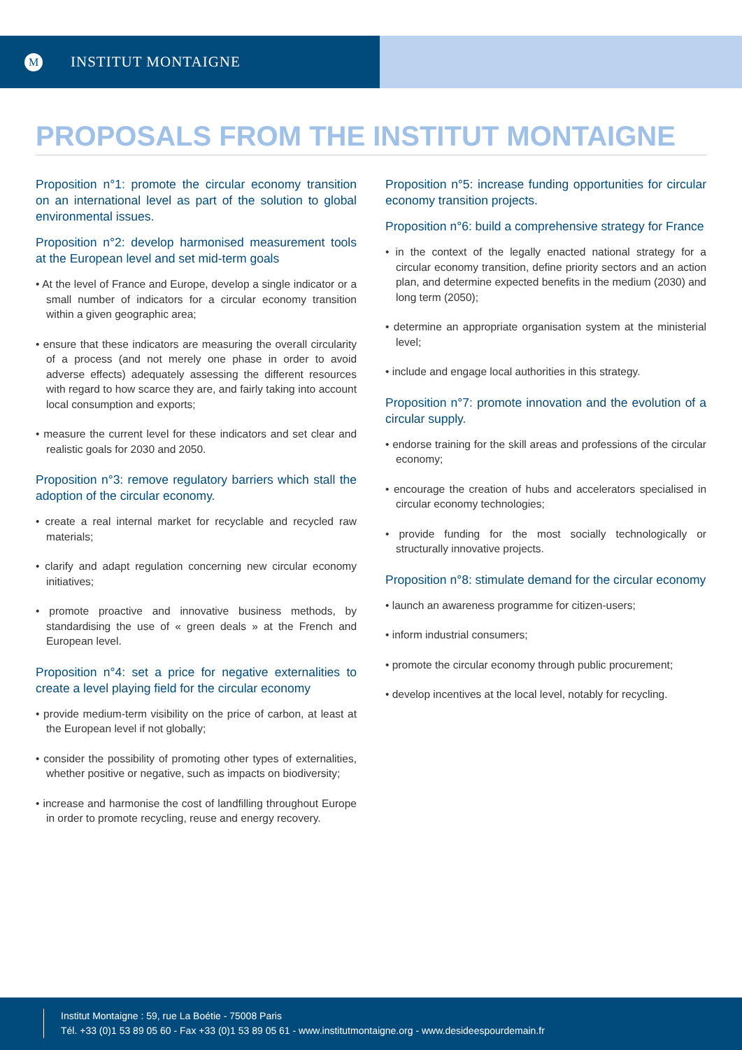M
INSTITUT MONTAIGNE
PROPOSALS FROM THE INSTITUT MONTAIGNE
Proposition n°1: promote the circular economy transition on an international level as part of the solution to global environmental issues.
Proposition n°2: develop harmonised measurement tools at the European level and set mid-term goals
• At the level of France and Europe, develop a single indicator or a small number of indicators for a circular economy transition within a given geographic area;
• ensure that these indicators are measuring the overall circularity of a process (and not merely one phase in order to avoid adverse effects) adequately assessing the different resources with regard to how scarce they are, and fairly taking into account local consumption and exports;
• measure the current level for these indicators and set clear and realistic goals for 2030 and 2050.
Proposition n°3: remove regulatory barriers which stall the adoption of the circular economy.
• create a real internal market for recyclable and recycled raw materials;
• clarify and adapt regulation concerning new circular economy initiatives;
• promote proactive and innovative business methods, by standardising the use of « green deals » at the French and European level.
Proposition n°4: set a price for negative externalities to create a level playing field for the circular economy
• provide medium-term visibility on the price of carbon, at least at the European level if not globally;
• consider the possibility of promoting other types of externalities, whether positive or negative, such as impacts on biodiversity;
• increase and harmonise the cost of landfilling throughout Europe in order to promote recycling, reuse and energy recovery.
Proposition n°5: increase funding opportunities for circular economy transition projects.
Proposition n°6: build a comprehensive strategy for France
• in the context of the legally enacted national strategy for a circular economy transition, define priority sectors and an action plan, and determine expected benefits in the medium (2030) and long term (2050);
• determine an appropriate organisation system at the ministerial level;
• include and engage local authorities in this strategy.
Proposition n°7: promote innovation and the evolution of a circular supply.
• endorse training for the skill areas and professions of the circular economy;
• encourage the creation of hubs and accelerators specialised in circular economy technologies;
• provide funding for the most socially technologically or structurally innovative projects.
Proposition n°8: stimulate demand for the circular economy
• launch an awareness programme for citizen-users;
• inform industrial consumers;
• promote the circular economy through public procurement;
• develop incentives at the local level, notably for recycling.
Institut Montaigne : 59, rue La Boétie - 75008 Paris
Tél. +33 (0)1 53 89 05 60 - Fax +33 (0)1 53 89 05 61 - www.institutmontaigne.org - www.desideespourdemain.fr